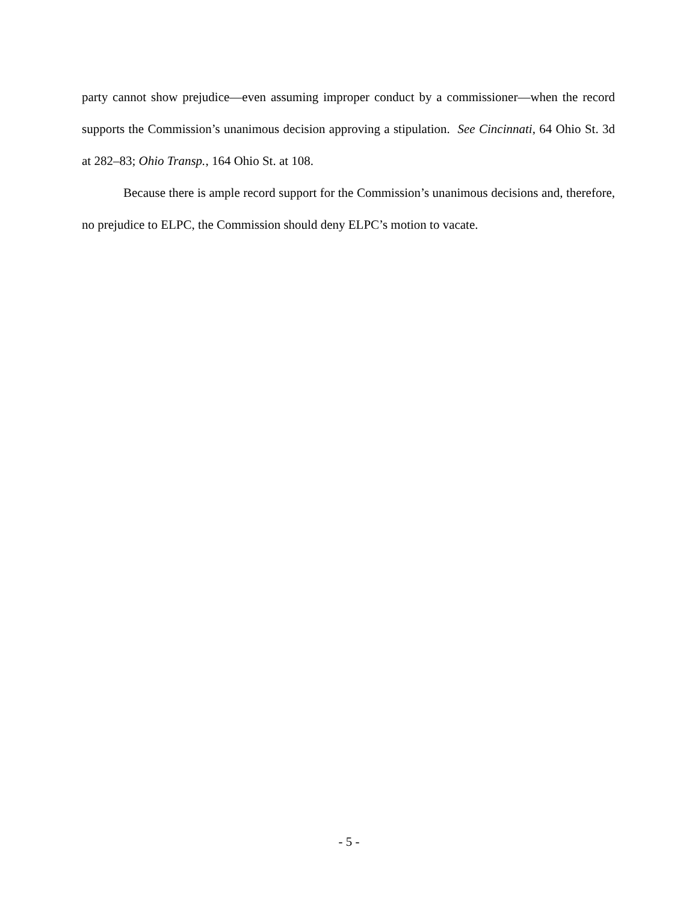party cannot show prejudice—even assuming improper conduct by a commissioner—when the record supports the Commission’s unanimous decision approving a stipulation. See Cincinnati, 64 Ohio St. 3d at 282–83; Ohio Transp., 164 Ohio St. at 108.
Because there is ample record support for the Commission’s unanimous decisions and, therefore, no prejudice to ELPC, the Commission should deny ELPC’s motion to vacate.
- 5 -